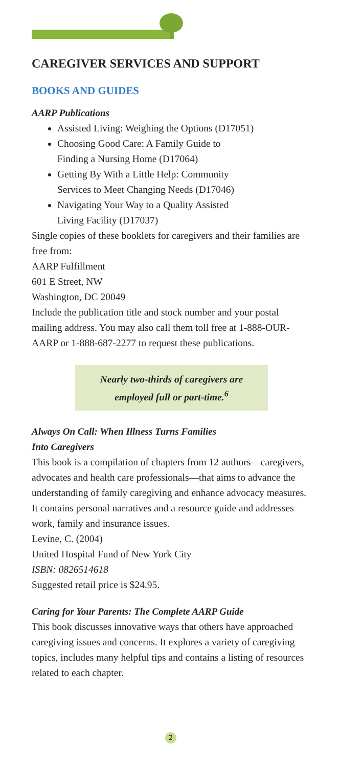CAREGIVER SERVICES AND SUPPORT
BOOKS AND GUIDES
AARP Publications
Assisted Living: Weighing the Options (D17051)
Choosing Good Care: A Family Guide to
Finding a Nursing Home (D17064)
Getting By With a Little Help: Community
Services to Meet Changing Needs (D17046)
Navigating Your Way to a Quality Assisted
Living Facility (D17037)
Single copies of these booklets for caregivers and their families are free from:
AARP Fulfillment
601 E Street, NW
Washington, DC 20049
Include the publication title and stock number and your postal mailing address. You may also call them toll free at 1-888-OUR-AARP or 1-888-687-2277 to request these publications.
Nearly two-thirds of caregivers are
employed full or part-time.<sup>6</sup>
Always On Call: When Illness Turns Families
Into Caregivers
This book is a compilation of chapters from 12 authors—caregivers, advocates and health care professionals—that aims to advance the understanding of family caregiving and enhance advocacy measures. It contains personal narratives and a resource guide and addresses work, family and insurance issues.
Levine, C. (2004)
United Hospital Fund of New York City
ISBN: 0826514618
Suggested retail price is $24.95.
Caring for Your Parents: The Complete AARP Guide
This book discusses innovative ways that others have approached caregiving issues and concerns. It explores a variety of caregiving topics, includes many helpful tips and contains a listing of resources related to each chapter.
2